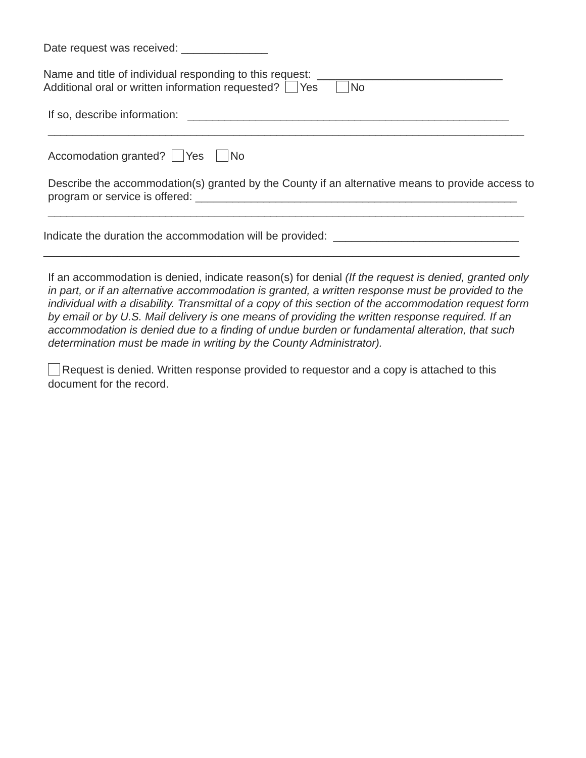Date request was received: ______________
Name and title of individual responding to this request: ______________________________
Additional oral or written information requested? Yes No
If so, describe information: ____________________________________________________
_____________________________________________________________________________
Accomodation granted? Yes No
Describe the accommodation(s) granted by the County if an alternative means to provide access to program or service is offered: ____________________________________________________
_____________________________________________________________________________
Indicate the duration the accommodation will be provided: ______________________________
_____________________________________________________________________________
If an accommodation is denied, indicate reason(s) for denial (If the request is denied, granted only in part, or if an alternative accommodation is granted, a written response must be provided to the individual with a disability. Transmittal of a copy of this section of the accommodation request form by email or by U.S. Mail delivery is one means of providing the written response required. If an accommodation is denied due to a finding of undue burden or fundamental alteration, that such determination must be made in writing by the County Administrator).
Request is denied. Written response provided to requestor and a copy is attached to this document for the record.